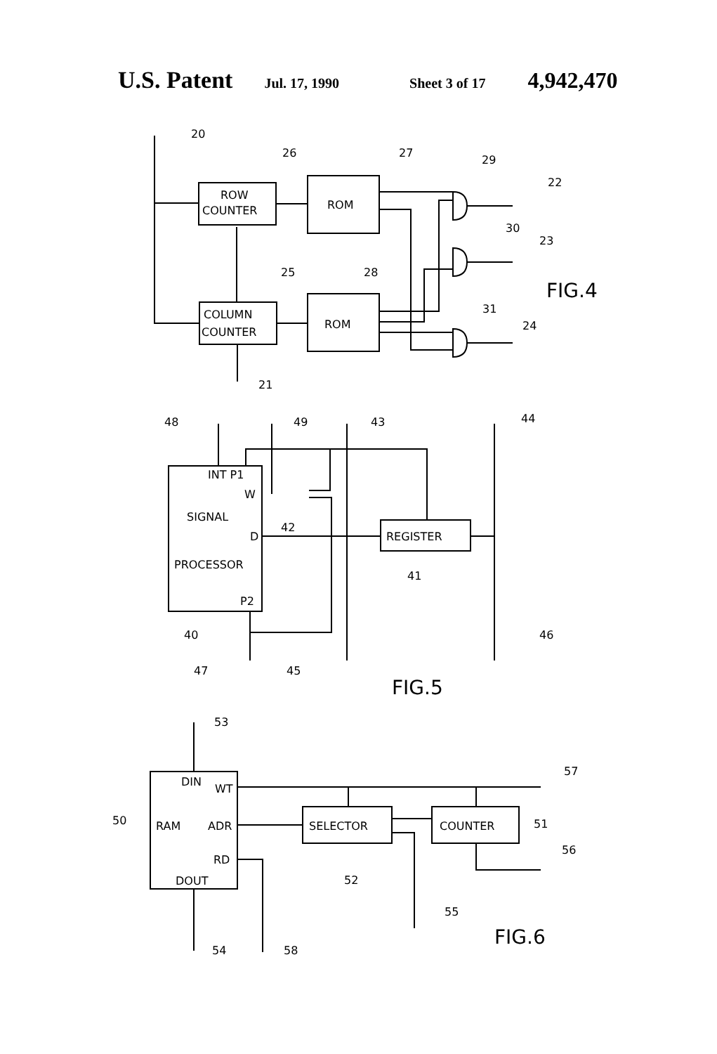U.S. Patent Jul. 17, 1990 Sheet 3 of 17 4,942,470
ROW
COUNTER
ROM
COLUMN
COUNTER
ROM
20
26
27
29
22
30
23
25
28
31
24
21
FIG.4
INT P1
W
SIGNAL
D
PROCESSOR
P2
REGISTER
48
49
43
44
42
41
40
46
47
45
FIG.5
DIN
WT
RAM
ADR
RD
DOUT
SELECTOR
COUNTER
53
57
50
51
56
52
55
54
58
FIG.6